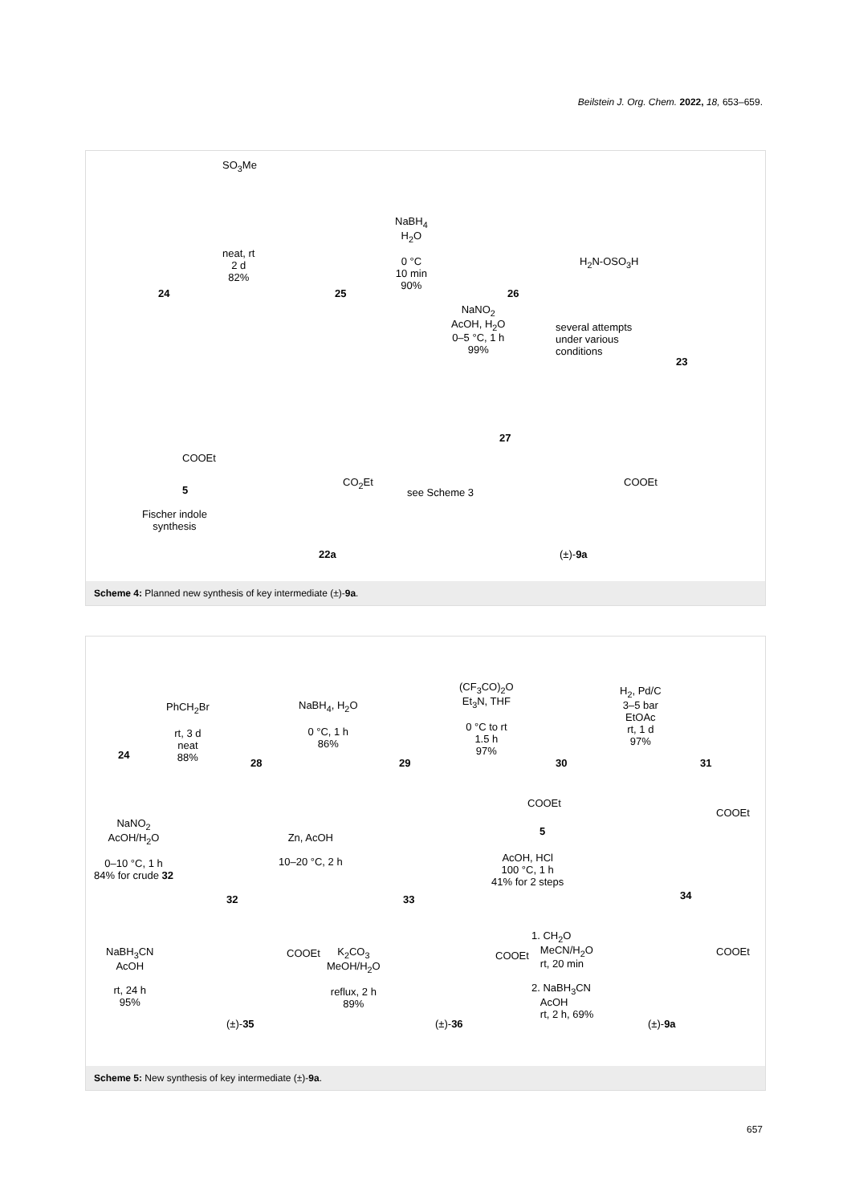Beilstein J. Org. Chem. 2022, 18, 653–659.
SO<sub>3</sub>Me
neat, rt
2 d
82%
24 25
NaBH<sub>4</sub>
H<sub>2</sub>O
0 °C
10 min
90%
26
H<sub>2</sub>N-OSO<sub>3</sub>H
NaNO<sub>2</sub>
AcOH, H<sub>2</sub>O
0–5 °C, 1 h
99%
several attempts
under various
conditions
23
27
COOEt
5
Fischer indole
synthesis
CO<sub>2</sub>Et
see Scheme 3
COOEt
22a (±)-9a
Scheme 4: Planned new synthesis of key intermediate (±)-9a.
24
PhCH<sub>2</sub>Br
rt, 3 d
neat
88%
28
NaBH<sub>4</sub>, H<sub>2</sub>O
0 °C, 1 h
86%
29
(CF<sub>3</sub>CO)<sub>2</sub>O
Et<sub>3</sub>N, THF
0 °C to rt
1.5 h
97%
30
H<sub>2</sub>, Pd/C
3–5 bar
EtOAc
rt, 1 d
97%
31
NaNO<sub>2</sub>
AcOH/H<sub>2</sub>O
0–10 °C, 1 h
84% for crude 32
32
Zn, AcOH
10–20 °C, 2 h
33
COOEt
5
AcOH, HCl
100 °C, 1 h
41% for 2 steps
COOEt
34
NaBH<sub>3</sub>CN
AcOH
rt, 24 h
95%
COOEt
(±)-35
K<sub>2</sub>CO<sub>3</sub>
MeOH/H<sub>2</sub>O
reflux, 2 h
89%
COOEt
(±)-36
1. CH<sub>2</sub>O
MeCN/H<sub>2</sub>O
rt, 20 min
2. NaBH<sub>3</sub>CN
AcOH
rt, 2 h, 69%
COOEt
(±)-9a
Scheme 5: New synthesis of key intermediate (±)-9a.
657